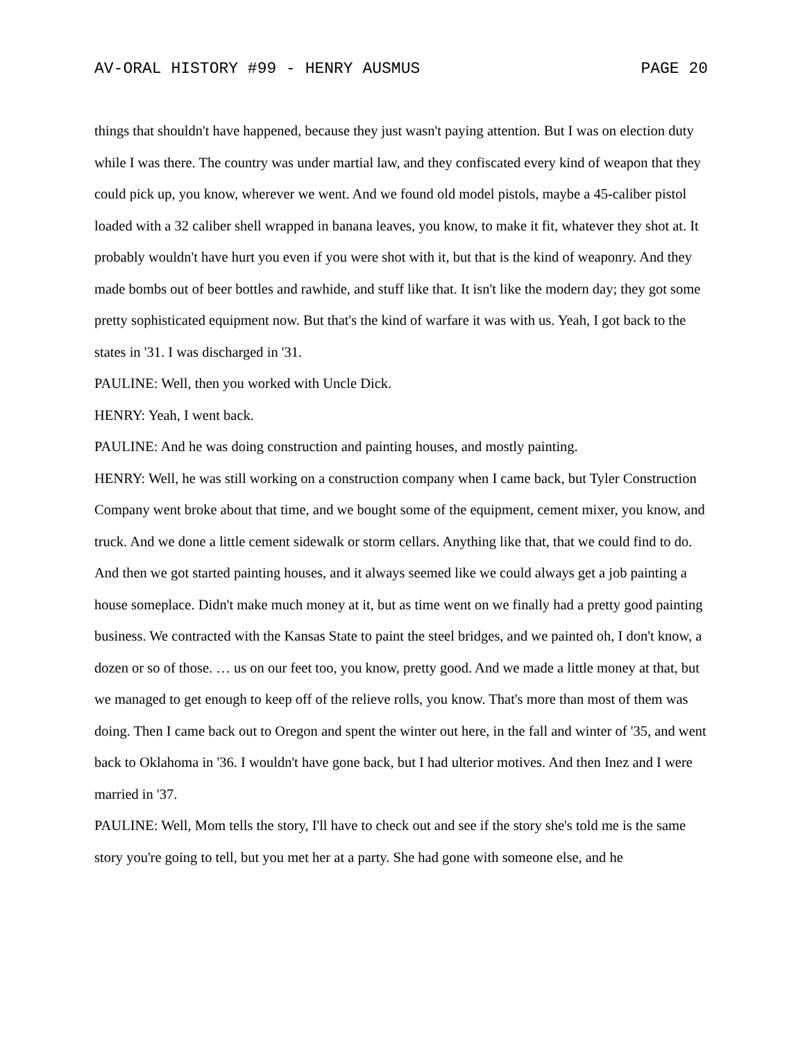AV-ORAL HISTORY #99 - HENRY AUSMUS PAGE 20
things that shouldn't have happened, because they just wasn't paying attention. But I was on election duty while I was there. The country was under martial law, and they confiscated every kind of weapon that they could pick up, you know, wherever we went. And we found old model pistols, maybe a 45-caliber pistol loaded with a 32 caliber shell wrapped in banana leaves, you know, to make it fit, whatever they shot at. It probably wouldn't have hurt you even if you were shot with it, but that is the kind of weaponry. And they made bombs out of beer bottles and rawhide, and stuff like that. It isn't like the modern day; they got some pretty sophisticated equipment now. But that's the kind of warfare it was with us. Yeah, I got back to the states in '31. I was discharged in '31.
PAULINE: Well, then you worked with Uncle Dick.
HENRY: Yeah, I went back.
PAULINE: And he was doing construction and painting houses, and mostly painting.
HENRY: Well, he was still working on a construction company when I came back, but Tyler Construction Company went broke about that time, and we bought some of the equipment, cement mixer, you know, and truck. And we done a little cement sidewalk or storm cellars. Anything like that, that we could find to do. And then we got started painting houses, and it always seemed like we could always get a job painting a house someplace. Didn't make much money at it, but as time went on we finally had a pretty good painting business. We contracted with the Kansas State to paint the steel bridges, and we painted oh, I don't know, a dozen or so of those. … us on our feet too, you know, pretty good. And we made a little money at that, but we managed to get enough to keep off of the relieve rolls, you know. That's more than most of them was doing. Then I came back out to Oregon and spent the winter out here, in the fall and winter of '35, and went back to Oklahoma in '36. I wouldn't have gone back, but I had ulterior motives. And then Inez and I were married in '37.
PAULINE: Well, Mom tells the story, I'll have to check out and see if the story she's told me is the same story you're going to tell, but you met her at a party. She had gone with someone else, and he